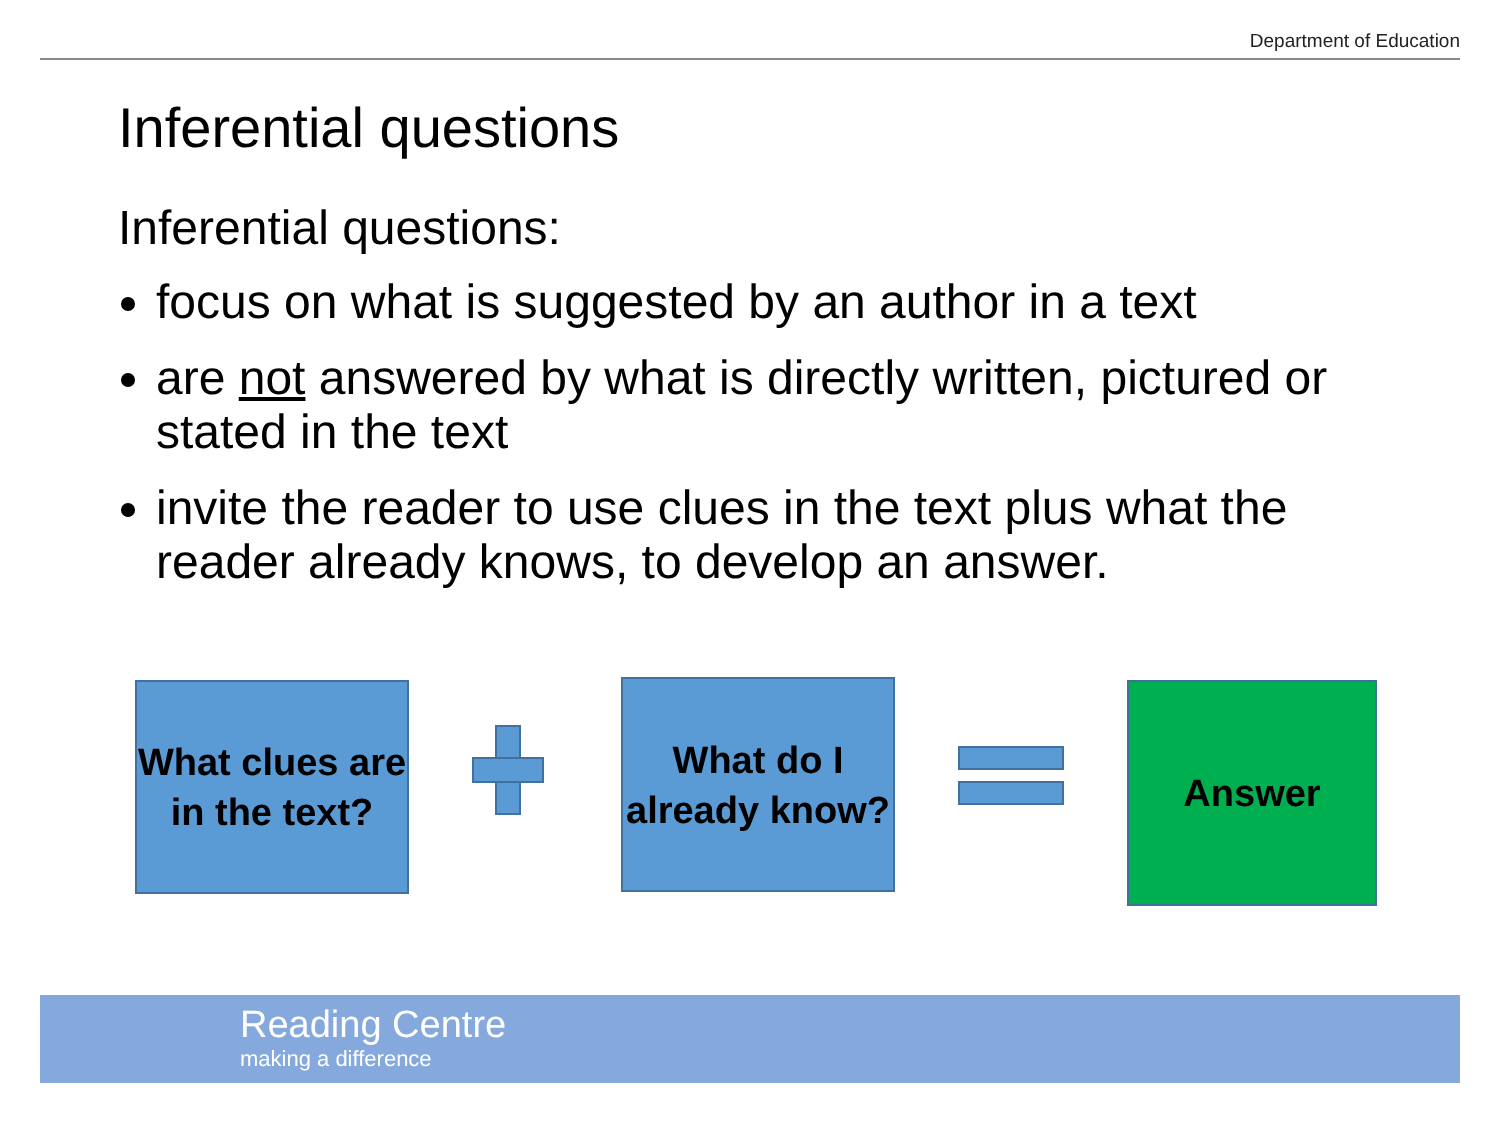Department of Education
Inferential questions
Inferential questions:
focus on what is suggested by an author in a text
are not answered by what is directly written, pictured or stated in the text
invite the reader to use clues in the text plus what the reader already knows, to develop an answer.
What clues are in the text?
What do I already know?
Answer
Reading Centre
making a difference